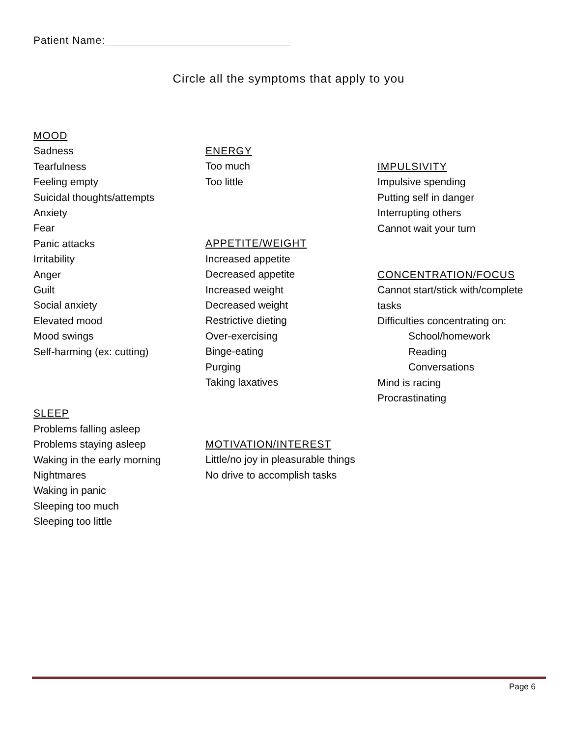Patient Name:
Circle all the symptoms that apply to you
MOOD
Sadness
Tearfulness
Feeling empty
Suicidal thoughts/attempts
Anxiety
Fear
Panic attacks
Irritability
Anger
Guilt
Social anxiety
Elevated mood
Mood swings
Self-harming (ex: cutting)
SLEEP
Problems falling asleep
Problems staying asleep
Waking in the early morning
Nightmares
Waking in panic
Sleeping too much
Sleeping too little
ENERGY
Too much
Too little
APPETITE/WEIGHT
Increased appetite
Decreased appetite
Increased weight
Decreased weight
Restrictive dieting
Over-exercising
Binge-eating
Purging
Taking laxatives
MOTIVATION/INTEREST
Little/no joy in pleasurable things
No drive to accomplish tasks
IMPULSIVITY
Impulsive spending
Putting self in danger
Interrupting others
Cannot wait your turn
CONCENTRATION/FOCUS
Cannot start/stick with/complete
tasks
Difficulties concentrating on:
School/homework
Reading
Conversations
Mind is racing
Procrastinating
Page 6